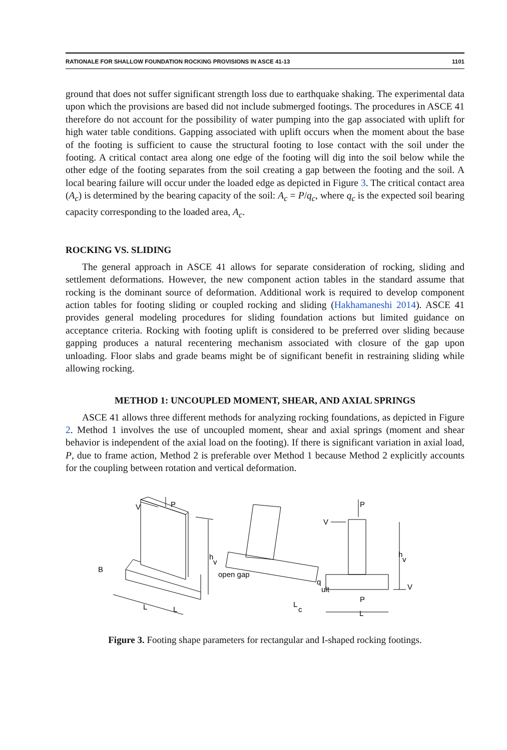RATIONALE FOR SHALLOW FOUNDATION ROCKING PROVISIONS IN ASCE 41-13 1101
ground that does not suffer significant strength loss due to earthquake shaking. The experimental data upon which the provisions are based did not include submerged footings. The procedures in ASCE 41 therefore do not account for the possibility of water pumping into the gap associated with uplift for high water table conditions. Gapping associated with uplift occurs when the moment about the base of the footing is sufficient to cause the structural footing to lose contact with the soil under the footing. A critical contact area along one edge of the footing will dig into the soil below while the other edge of the footing separates from the soil creating a gap between the footing and the soil. A local bearing failure will occur under the loaded edge as depicted in Figure 3. The critical contact area (A<sub>c</sub>) is determined by the bearing capacity of the soil: A<sub>c</sub> = P/q<sub>c</sub>, where q<sub>c</sub> is the expected soil bearing capacity corresponding to the loaded area, A<sub>c</sub>.
ROCKING VS. SLIDING
The general approach in ASCE 41 allows for separate consideration of rocking, sliding and settlement deformations. However, the new component action tables in the standard assume that rocking is the dominant source of deformation. Additional work is required to develop component action tables for footing sliding or coupled rocking and sliding (Hakhamaneshi 2014). ASCE 41 provides general modeling procedures for sliding foundation actions but limited guidance on acceptance criteria. Rocking with footing uplift is considered to be preferred over sliding because gapping produces a natural recentering mechanism associated with closure of the gap upon unloading. Floor slabs and grade beams might be of significant benefit in restraining sliding while allowing rocking.
METHOD 1: UNCOUPLED MOMENT, SHEAR, AND AXIAL SPRINGS
ASCE 41 allows three different methods for analyzing rocking foundations, as depicted in Figure 2. Method 1 involves the use of uncoupled moment, shear and axial springs (moment and shear behavior is independent of the axial load on the footing). If there is significant variation in axial load, P, due to frame action, Method 2 is preferable over Method 1 because Method 2 explicitly accounts for the coupling between rotation and vertical deformation.
V
P
h
v
B
L
L
open gap
q
ult
L
c
P
V
h
v
V
P
L
Figure 3. Footing shape parameters for rectangular and I-shaped rocking footings.